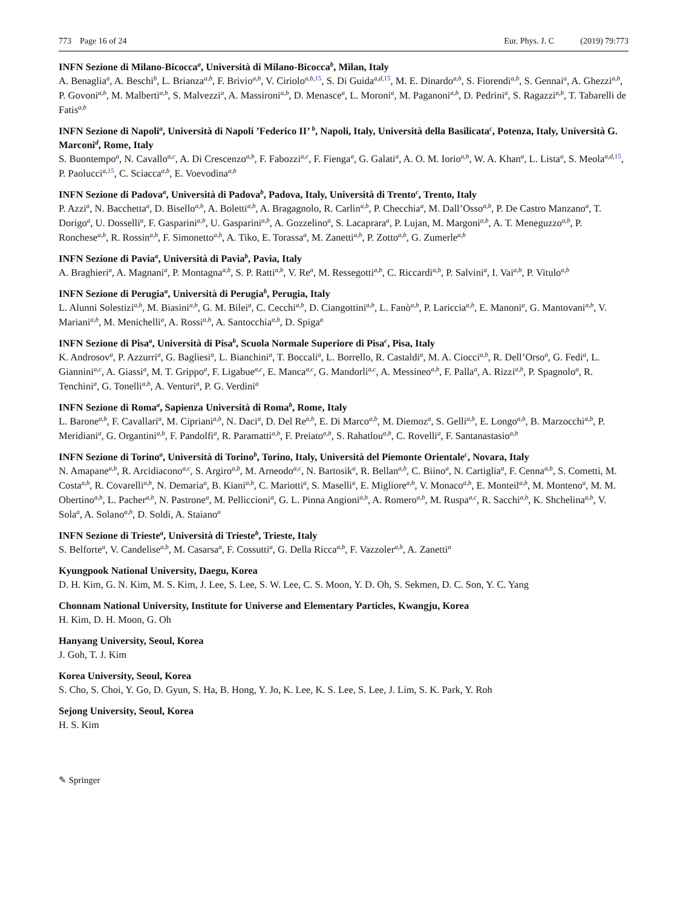773 Page 16 of 24 Eur. Phys. J. C (2019) 79:773
INFN Sezione di Milano-Bicocca<sup>a</sup>, Università di Milano-Bicocca<sup>b</sup>, Milan, Italy
A. Benaglia<sup>a</sup>, A. Beschi<sup>b</sup>, L. Brianza<sup>a,b</sup>, F. Brivio<sup>a,b</sup>, V. Ciriolo<sup>a,b,15</sup>, S. Di Guida<sup>a,d,15</sup>, M. E. Dinardo<sup>a,b</sup>, S. Fiorendi<sup>a,b</sup>, S. Gennai<sup>a</sup>, A. Ghezzi<sup>a,b</sup>, P. Govoni<sup>a,b</sup>, M. Malberti<sup>a,b</sup>, S. Malvezzi<sup>a</sup>, A. Massironi<sup>a,b</sup>, D. Menasce<sup>a</sup>, L. Moroni<sup>a</sup>, M. Paganoni<sup>a,b</sup>, D. Pedrini<sup>a</sup>, S. Ragazzi<sup>a,b</sup>, T. Tabarelli de Fatis<sup>a,b</sup>
INFN Sezione di Napoli<sup>a</sup>, Università di Napoli ’Federico II’ <sup>b</sup>, Napoli, Italy, Università della Basilicata<sup>c</sup>, Potenza, Italy, Università G. Marconi<sup>d</sup>, Rome, Italy
S. Buontempo<sup>a</sup>, N. Cavallo<sup>a,c</sup>, A. Di Crescenzo<sup>a,b</sup>, F. Fabozzi<sup>a,c</sup>, F. Fienga<sup>a</sup>, G. Galati<sup>a</sup>, A. O. M. Iorio<sup>a,b</sup>, W. A. Khan<sup>a</sup>, L. Lista<sup>a</sup>, S. Meola<sup>a,d,15</sup>, P. Paolucci<sup>a,15</sup>, C. Sciacca<sup>a,b</sup>, E. Voevodina<sup>a,b</sup>
INFN Sezione di Padova<sup>a</sup>, Università di Padova<sup>b</sup>, Padova, Italy, Università di Trento<sup>c</sup>, Trento, Italy
P. Azzi<sup>a</sup>, N. Bacchetta<sup>a</sup>, D. Bisello<sup>a,b</sup>, A. Boletti<sup>a,b</sup>, A. Bragagnolo, R. Carlin<sup>a,b</sup>, P. Checchia<sup>a</sup>, M. Dall’Osso<sup>a,b</sup>, P. De Castro Manzano<sup>a</sup>, T. Dorigo<sup>a</sup>, U. Dosselli<sup>a</sup>, F. Gasparini<sup>a,b</sup>, U. Gasparini<sup>a,b</sup>, A. Gozzelino<sup>a</sup>, S. Lacaprara<sup>a</sup>, P. Lujan, M. Margoni<sup>a,b</sup>, A. T. Meneguzzo<sup>a,b</sup>, P. Ronchese<sup>a,b</sup>, R. Rossin<sup>a,b</sup>, F. Simonetto<sup>a,b</sup>, A. Tiko, E. Torassa<sup>a</sup>, M. Zanetti<sup>a,b</sup>, P. Zotto<sup>a,b</sup>, G. Zumerle<sup>a,b</sup>
INFN Sezione di Pavia<sup>a</sup>, Università di Pavia<sup>b</sup>, Pavia, Italy
A. Braghieri<sup>a</sup>, A. Magnani<sup>a</sup>, P. Montagna<sup>a,b</sup>, S. P. Ratti<sup>a,b</sup>, V. Re<sup>a</sup>, M. Ressegotti<sup>a,b</sup>, C. Riccardi<sup>a,b</sup>, P. Salvini<sup>a</sup>, I. Vai<sup>a,b</sup>, P. Vitulo<sup>a,b</sup>
INFN Sezione di Perugia<sup>a</sup>, Università di Perugia<sup>b</sup>, Perugia, Italy
L. Alunni Solestizi<sup>a,b</sup>, M. Biasini<sup>a,b</sup>, G. M. Bilei<sup>a</sup>, C. Cecchi<sup>a,b</sup>, D. Ciangottini<sup>a,b</sup>, L. Fanò<sup>a,b</sup>, P. Lariccia<sup>a,b</sup>, E. Manoni<sup>a</sup>, G. Mantovani<sup>a,b</sup>, V. Mariani<sup>a,b</sup>, M. Menichelli<sup>a</sup>, A. Rossi<sup>a,b</sup>, A. Santocchia<sup>a,b</sup>, D. Spiga<sup>a</sup>
INFN Sezione di Pisa<sup>a</sup>, Università di Pisa<sup>b</sup>, Scuola Normale Superiore di Pisa<sup>c</sup>, Pisa, Italy
K. Androsov<sup>a</sup>, P. Azzurri<sup>a</sup>, G. Bagliesi<sup>a</sup>, L. Bianchini<sup>a</sup>, T. Boccali<sup>a</sup>, L. Borrello, R. Castaldi<sup>a</sup>, M. A. Ciocci<sup>a,b</sup>, R. Dell’Orso<sup>a</sup>, G. Fedi<sup>a</sup>, L. Giannini<sup>a,c</sup>, A. Giassi<sup>a</sup>, M. T. Grippo<sup>a</sup>, F. Ligabue<sup>a,c</sup>, E. Manca<sup>a,c</sup>, G. Mandorli<sup>a,c</sup>, A. Messineo<sup>a,b</sup>, F. Palla<sup>a</sup>, A. Rizzi<sup>a,b</sup>, P. Spagnolo<sup>a</sup>, R. Tenchini<sup>a</sup>, G. Tonelli<sup>a,b</sup>, A. Venturi<sup>a</sup>, P. G. Verdini<sup>a</sup>
INFN Sezione di Roma<sup>a</sup>, Sapienza Università di Roma<sup>b</sup>, Rome, Italy
L. Barone<sup>a,b</sup>, F. Cavallari<sup>a</sup>, M. Cipriani<sup>a,b</sup>, N. Daci<sup>a</sup>, D. Del Re<sup>a,b</sup>, E. Di Marco<sup>a,b</sup>, M. Diemoz<sup>a</sup>, S. Gelli<sup>a,b</sup>, E. Longo<sup>a,b</sup>, B. Marzocchi<sup>a,b</sup>, P. Meridiani<sup>a</sup>, G. Organtini<sup>a,b</sup>, F. Pandolfi<sup>a</sup>, R. Paramatti<sup>a,b</sup>, F. Preiato<sup>a,b</sup>, S. Rahatlou<sup>a,b</sup>, C. Rovelli<sup>a</sup>, F. Santanastasio<sup>a,b</sup>
INFN Sezione di Torino<sup>a</sup>, Università di Torino<sup>b</sup>, Torino, Italy, Università del Piemonte Orientale<sup>c</sup>, Novara, Italy
N. Amapane<sup>a,b</sup>, R. Arcidiacono<sup>a,c</sup>, S. Argiro<sup>a,b</sup>, M. Arneodo<sup>a,c</sup>, N. Bartosik<sup>a</sup>, R. Bellan<sup>a,b</sup>, C. Biino<sup>a</sup>, N. Cartiglia<sup>a</sup>, F. Cenna<sup>a,b</sup>, S. Cometti, M. Costa<sup>a,b</sup>, R. Covarelli<sup>a,b</sup>, N. Demaria<sup>a</sup>, B. Kiani<sup>a,b</sup>, C. Mariotti<sup>a</sup>, S. Maselli<sup>a</sup>, E. Migliore<sup>a,b</sup>, V. Monaco<sup>a,b</sup>, E. Monteil<sup>a,b</sup>, M. Monteno<sup>a</sup>, M. M. Obertino<sup>a,b</sup>, L. Pacher<sup>a,b</sup>, N. Pastrone<sup>a</sup>, M. Pelliccioni<sup>a</sup>, G. L. Pinna Angioni<sup>a,b</sup>, A. Romero<sup>a,b</sup>, M. Ruspa<sup>a,c</sup>, R. Sacchi<sup>a,b</sup>, K. Shchelina<sup>a,b</sup>, V. Sola<sup>a</sup>, A. Solano<sup>a,b</sup>, D. Soldi, A. Staiano<sup>a</sup>
INFN Sezione di Trieste<sup>a</sup>, Università di Trieste<sup>b</sup>, Trieste, Italy
S. Belforte<sup>a</sup>, V. Candelise<sup>a,b</sup>, M. Casarsa<sup>a</sup>, F. Cossutti<sup>a</sup>, G. Della Ricca<sup>a,b</sup>, F. Vazzoler<sup>a,b</sup>, A. Zanetti<sup>a</sup>
Kyungpook National University, Daegu, Korea
D. H. Kim, G. N. Kim, M. S. Kim, J. Lee, S. Lee, S. W. Lee, C. S. Moon, Y. D. Oh, S. Sekmen, D. C. Son, Y. C. Yang
Chonnam National University, Institute for Universe and Elementary Particles, Kwangju, Korea
H. Kim, D. H. Moon, G. Oh
Hanyang University, Seoul, Korea
J. Goh, T. J. Kim
Korea University, Seoul, Korea
S. Cho, S. Choi, Y. Go, D. Gyun, S. Ha, B. Hong, Y. Jo, K. Lee, K. S. Lee, S. Lee, J. Lim, S. K. Park, Y. Roh
Sejong University, Seoul, Korea
H. S. Kim
✎ Springer